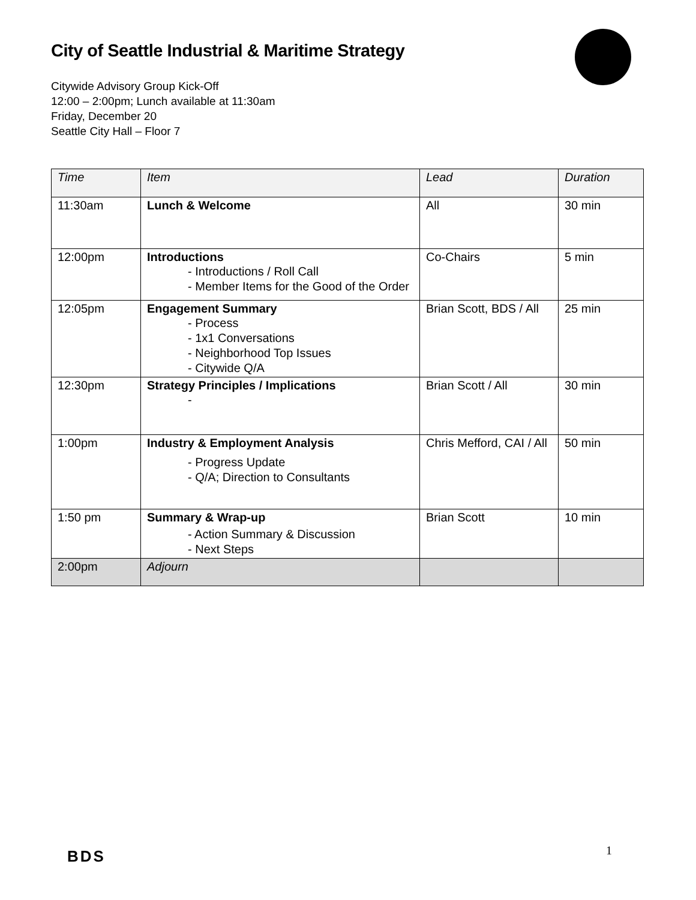City of Seattle Industrial & Maritime Strategy
Citywide Advisory Group Kick-Off
12:00 – 2:00pm; Lunch available at 11:30am
Friday, December 20
Seattle City Hall – Floor 7
| Time | Item | Lead | Duration |
| --- | --- | --- | --- |
| 11:30am | Lunch & Welcome | All | 30 min |
| 12:00pm | Introductions - Introductions / Roll Call - Member Items for the Good of the Order | Co-Chairs | 5 min |
| 12:05pm | Engagement Summary - Process - 1x1 Conversations - Neighborhood Top Issues - Citywide Q/A | Brian Scott, BDS / All | 25 min |
| 12:30pm | Strategy Principles / Implications - | Brian Scott / All | 30 min |
| 1:00pm | Industry & Employment Analysis - Progress Update - Q/A; Direction to Consultants | Chris Mefford, CAI / All | 50 min |
| 1:50 pm | Summary & Wrap-up - Action Summary & Discussion - Next Steps | Brian Scott | 10 min |
| 2:00pm | Adjourn | | |
BDS 1